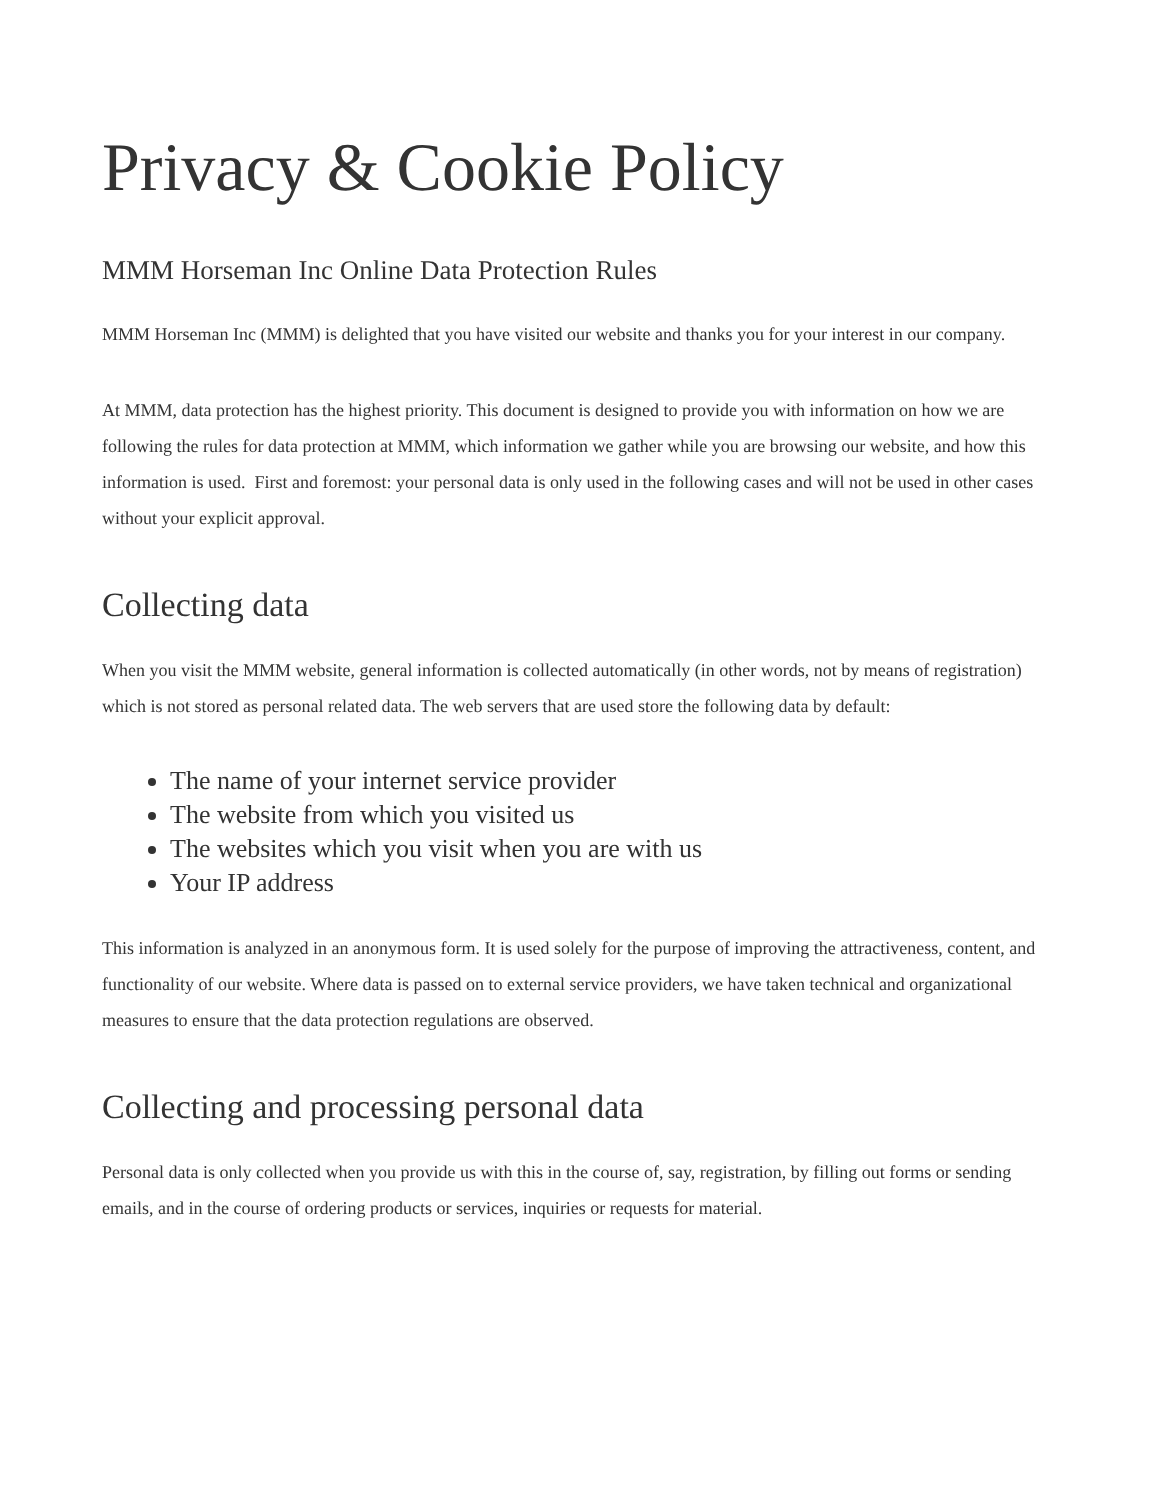Privacy & Cookie Policy
MMM Horseman Inc Online Data Protection Rules
MMM Horseman Inc (MMM) is delighted that you have visited our website and thanks you for your interest in our company.
At MMM, data protection has the highest priority. This document is designed to provide you with information on how we are following the rules for data protection at MMM, which information we gather while you are browsing our website, and how this information is used. First and foremost: your personal data is only used in the following cases and will not be used in other cases without your explicit approval.
Collecting data
When you visit the MMM website, general information is collected automatically (in other words, not by means of registration) which is not stored as personal related data. The web servers that are used store the following data by default:
The name of your internet service provider
The website from which you visited us
The websites which you visit when you are with us
Your IP address
This information is analyzed in an anonymous form. It is used solely for the purpose of improving the attractiveness, content, and functionality of our website. Where data is passed on to external service providers, we have taken technical and organizational measures to ensure that the data protection regulations are observed.
Collecting and processing personal data
Personal data is only collected when you provide us with this in the course of, say, registration, by filling out forms or sending emails, and in the course of ordering products or services, inquiries or requests for material.